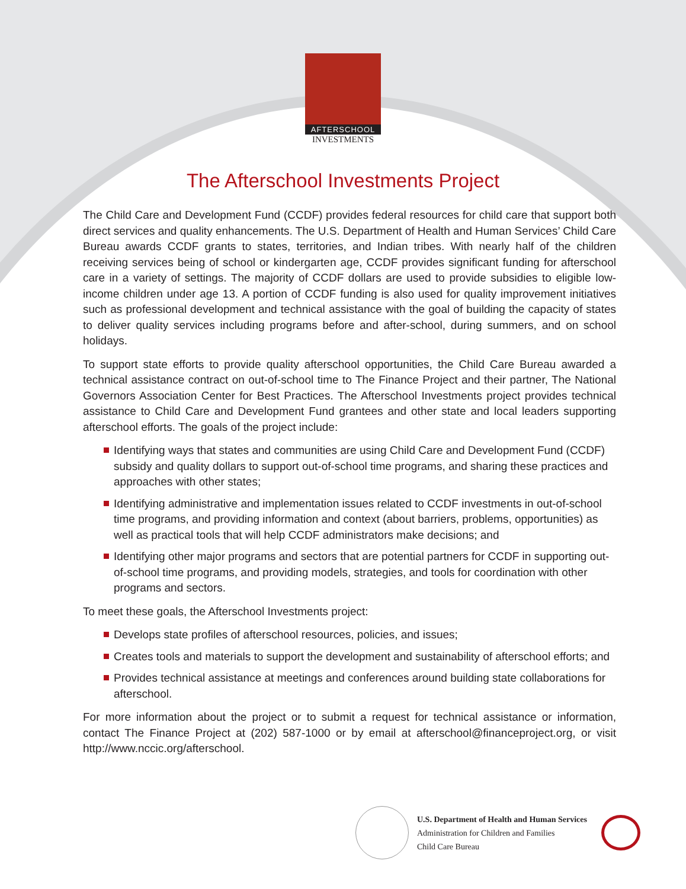AFTERSCHOOL
INVESTMENTS
The Afterschool Investments Project
The Child Care and Development Fund (CCDF) provides federal resources for child care that support both direct services and quality enhancements. The U.S. Department of Health and Human Services’ Child Care Bureau awards CCDF grants to states, territories, and Indian tribes. With nearly half of the children receiving services being of school or kindergarten age, CCDF provides significant funding for afterschool care in a variety of settings. The majority of CCDF dollars are used to provide subsidies to eligible low-income children under age 13. A portion of CCDF funding is also used for quality improvement initiatives such as professional development and technical assistance with the goal of building the capacity of states to deliver quality services including programs before and after-school, during summers, and on school holidays.
To support state efforts to provide quality afterschool opportunities, the Child Care Bureau awarded a technical assistance contract on out-of-school time to The Finance Project and their partner, The National Governors Association Center for Best Practices. The Afterschool Investments project provides technical assistance to Child Care and Development Fund grantees and other state and local leaders supporting afterschool efforts. The goals of the project include:
Identifying ways that states and communities are using Child Care and Development Fund (CCDF) subsidy and quality dollars to support out-of-school time programs, and sharing these practices and approaches with other states;
Identifying administrative and implementation issues related to CCDF investments in out-of-school time programs, and providing information and context (about barriers, problems, opportunities) as well as practical tools that will help CCDF administrators make decisions; and
Identifying other major programs and sectors that are potential partners for CCDF in supporting out-of-school time programs, and providing models, strategies, and tools for coordination with other programs and sectors.
To meet these goals, the Afterschool Investments project:
Develops state profiles of afterschool resources, policies, and issues;
Creates tools and materials to support the development and sustainability of afterschool efforts; and
Provides technical assistance at meetings and conferences around building state collaborations for afterschool.
For more information about the project or to submit a request for technical assistance or information, contact The Finance Project at (202) 587-1000 or by email at afterschool@financeproject.org, or visit http://www.nccic.org/afterschool.
U.S. Department of Health and Human Services
Administration for Children and Families
Child Care Bureau